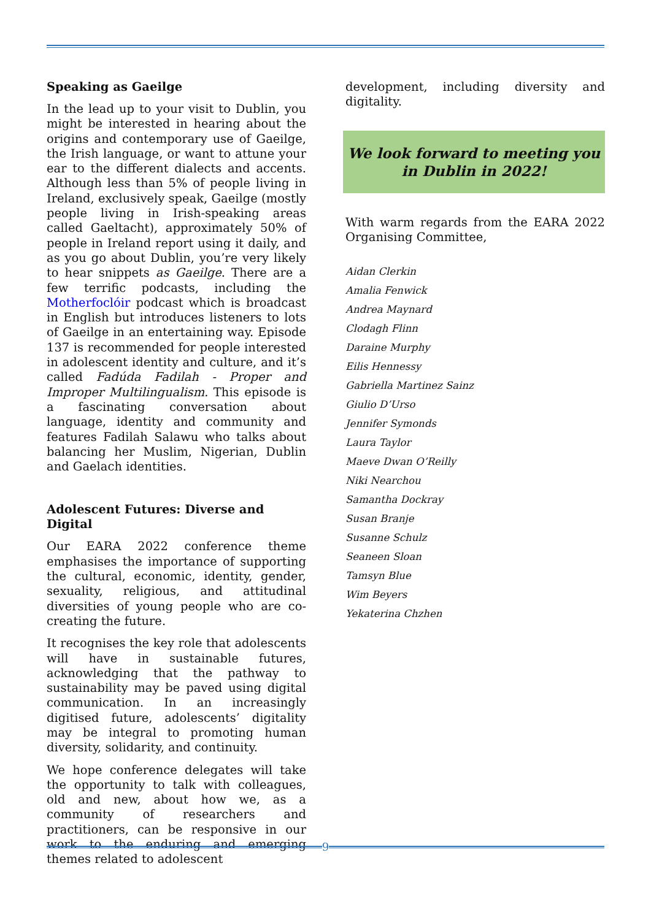Speaking as Gaeilge
In the lead up to your visit to Dublin, you might be interested in hearing about the origins and contemporary use of Gaeilge, the Irish language, or want to attune your ear to the different dialects and accents. Although less than 5% of people living in Ireland, exclusively speak, Gaeilge (mostly people living in Irish-speaking areas called Gaeltacht), approximately 50% of people in Ireland report using it daily, and as you go about Dublin, you’re very likely to hear snippets as Gaeilge. There are a few terrific podcasts, including the Motherfoclóir podcast which is broadcast in English but introduces listeners to lots of Gaeilge in an entertaining way. Episode 137 is recommended for people interested in adolescent identity and culture, and it’s called Fadúda Fadilah - Proper and Improper Multilingualism. This episode is a fascinating conversation about language, identity and community and features Fadilah Salawu who talks about balancing her Muslim, Nigerian, Dublin and Gaelach identities.
Adolescent Futures: Diverse and Digital
Our EARA 2022 conference theme emphasises the importance of supporting the cultural, economic, identity, gender, sexuality, religious, and attitudinal diversities of young people who are co-creating the future.
It recognises the key role that adolescents will have in sustainable futures, acknowledging that the pathway to sustainability may be paved using digital communication. In an increasingly digitised future, adolescents’ digitality may be integral to promoting human diversity, solidarity, and continuity.
We hope conference delegates will take the opportunity to talk with colleagues, old and new, about how we, as a community of researchers and practitioners, can be responsive in our work to the enduring and emerging themes related to adolescent
development, including diversity and digitality.
We look forward to meeting you
in Dublin in 2022!
With warm regards from the EARA 2022 Organising Committee,
Aidan Clerkin
Amalia Fenwick
Andrea Maynard
Clodagh Flinn
Daraine Murphy
Eilis Hennessy
Gabriella Martinez Sainz
Giulio D’Urso
Jennifer Symonds
Laura Taylor
Maeve Dwan O’Reilly
Niki Nearchou
Samantha Dockray
Susan Branje
Susanne Schulz
Seaneen Sloan
Tamsyn Blue
Wim Beyers
Yekaterina Chzhen
9